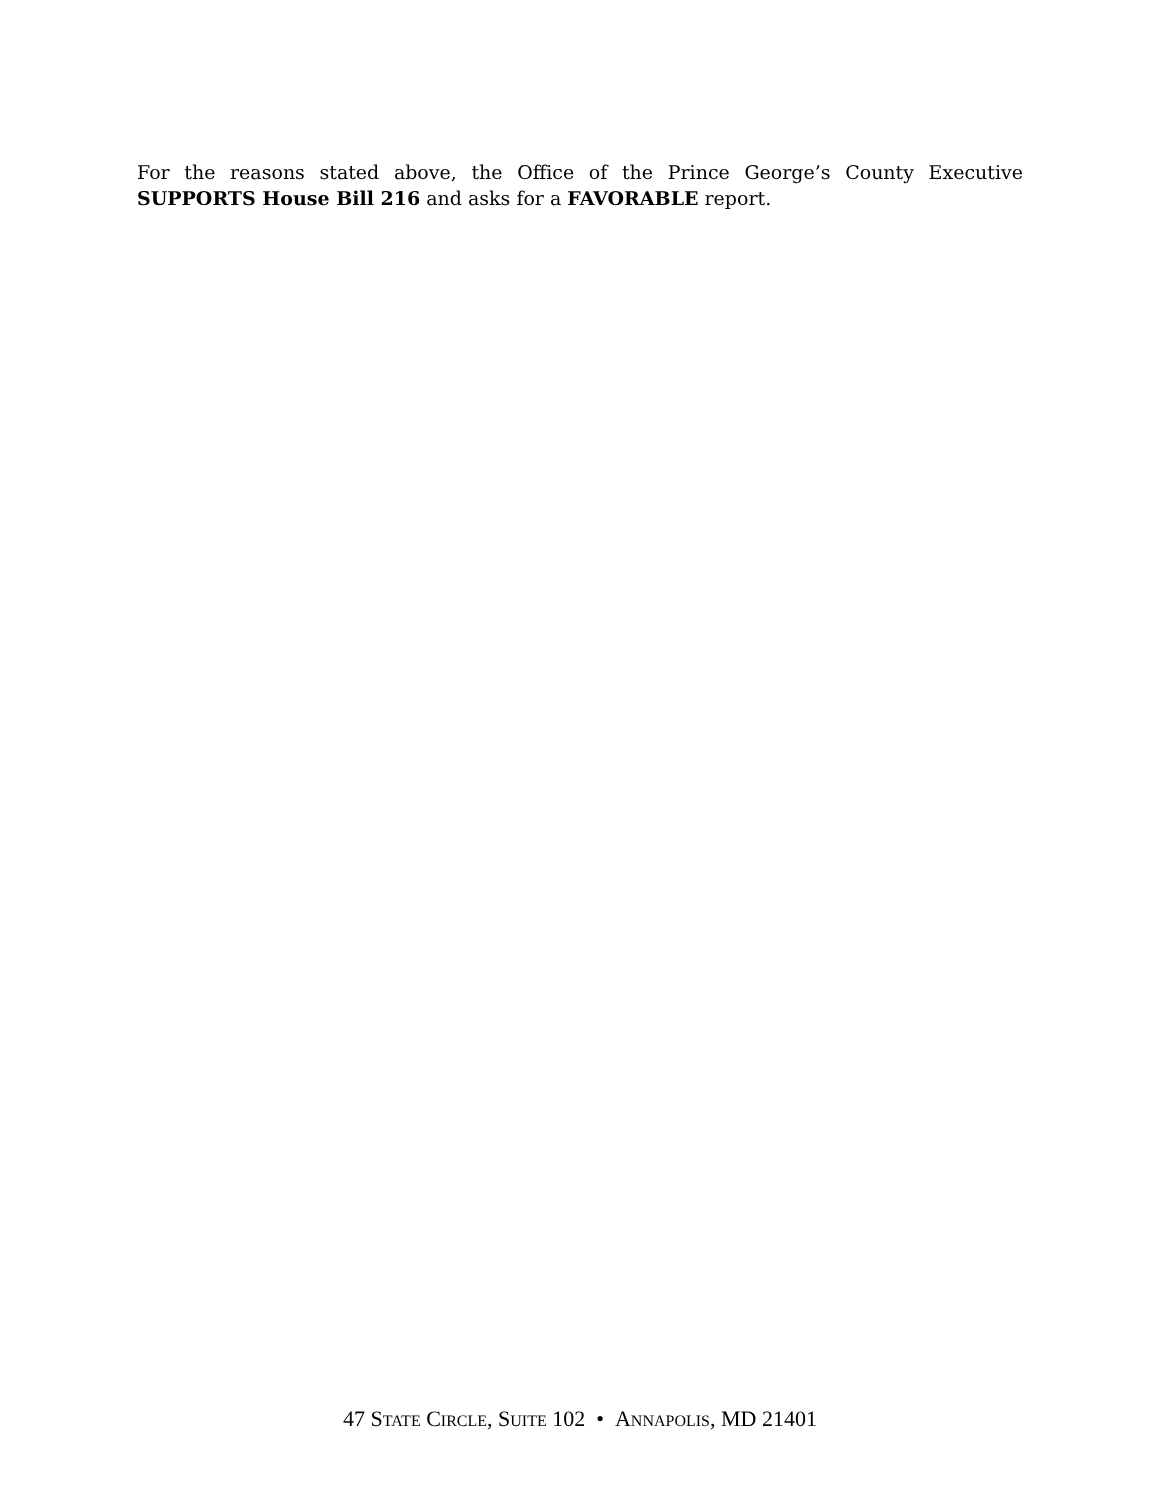For the reasons stated above, the Office of the Prince George’s County Executive SUPPORTS House Bill 216 and asks for a FAVORABLE report.
47 STATE CIRCLE, SUITE 102 • ANNAPOLIS, MD 21401